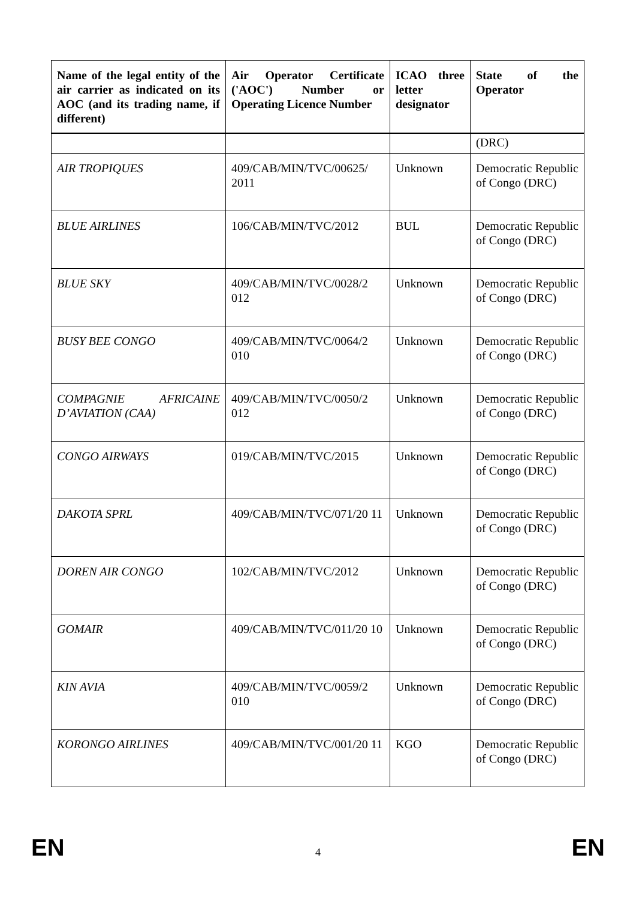| Name of the legal entity of the air carrier as indicated on its AOC (and its trading name, if different) | Air Operator Certificate ('AOC') Number or Operating Licence Number | ICAO three letter designator | State of the Operator |
| --- | --- | --- | --- |
| | | | (DRC) |
| AIR TROPIQUES | 409/CAB/MIN/TVC/00625/ 2011 | Unknown | Democratic Republic of Congo (DRC) |
| BLUE AIRLINES | 106/CAB/MIN/TVC/2012 | BUL | Democratic Republic of Congo (DRC) |
| BLUE SKY | 409/CAB/MIN/TVC/0028/2 012 | Unknown | Democratic Republic of Congo (DRC) |
| BUSY BEE CONGO | 409/CAB/MIN/TVC/0064/2 010 | Unknown | Democratic Republic of Congo (DRC) |
| COMPAGNIE AFRICAINE D’AVIATION (CAA) | 409/CAB/MIN/TVC/0050/2 012 | Unknown | Democratic Republic of Congo (DRC) |
| CONGO AIRWAYS | 019/CAB/MIN/TVC/2015 | Unknown | Democratic Republic of Congo (DRC) |
| DAKOTA SPRL | 409/CAB/MIN/TVC/071/20 11 | Unknown | Democratic Republic of Congo (DRC) |
| DOREN AIR CONGO | 102/CAB/MIN/TVC/2012 | Unknown | Democratic Republic of Congo (DRC) |
| GOMAIR | 409/CAB/MIN/TVC/011/20 10 | Unknown | Democratic Republic of Congo (DRC) |
| KIN AVIA | 409/CAB/MIN/TVC/0059/2 010 | Unknown | Democratic Republic of Congo (DRC) |
| KORONGO AIRLINES | 409/CAB/MIN/TVC/001/20 11 | KGO | Democratic Republic of Congo (DRC) |
EN 4 EN